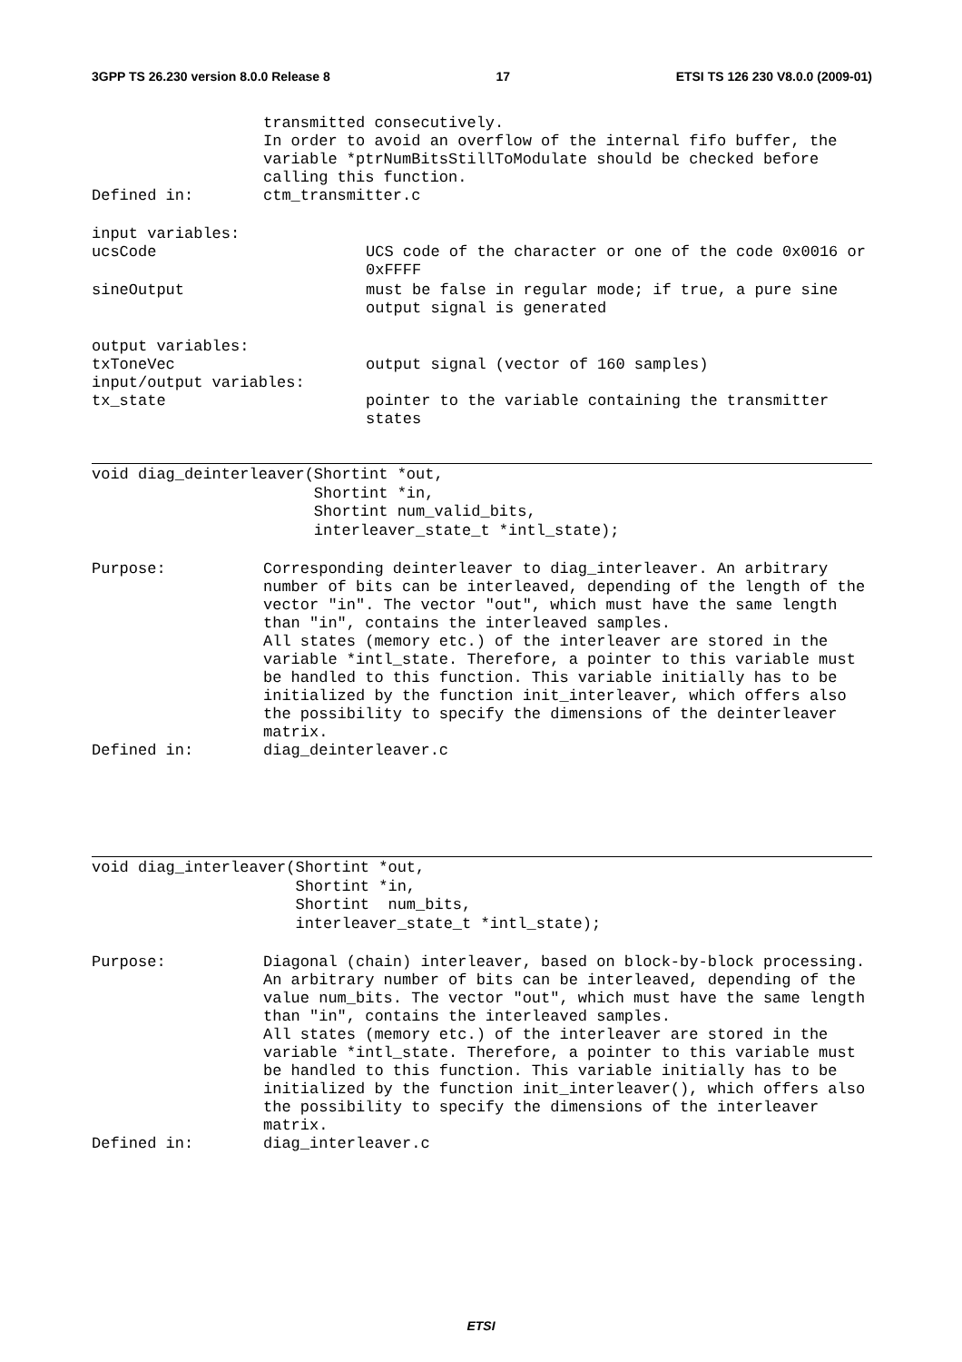3GPP TS 26.230 version 8.0.0 Release 8 17 ETSI TS 126 230 V8.0.0 (2009-01)
transmitted consecutively.
In order to avoid an overflow of the internal fifo buffer, the variable *ptrNumBitsStillToModulate should be checked before calling this function.
Defined in: ctm_transmitter.c
input variables:
ucsCode UCS code of the character or one of the code 0x0016 or 0xFFFF
sineOutput must be false in regular mode; if true, a pure sine output signal is generated
output variables:
txToneVec output signal (vector of 160 samples)
input/output variables:
tx_state pointer to the variable containing the transmitter states
void diag_deinterleaver(Shortint *out,
                        Shortint *in,
                        Shortint num_valid_bits,
                        interleaver_state_t *intl_state);
Purpose: Corresponding deinterleaver to diag_interleaver. An arbitrary number of bits can be interleaved, depending of the length of the vector "in". The vector "out", which must have the same length than "in", contains the interleaved samples.
All states (memory etc.) of the interleaver are stored in the variable *intl_state. Therefore, a pointer to this variable must be handled to this function. This variable initially has to be initialized by the function init_interleaver, which offers also the possibility to specify the dimensions of the deinterleaver matrix.
Defined in: diag_deinterleaver.c
void diag_interleaver(Shortint *out,
                      Shortint *in,
                      Shortint  num_bits,
                      interleaver_state_t *intl_state);
Purpose: Diagonal (chain) interleaver, based on block-by-block processing. An arbitrary number of bits can be interleaved, depending of the value num_bits. The vector "out", which must have the same length than "in", contains the interleaved samples.
All states (memory etc.) of the interleaver are stored in the variable *intl_state. Therefore, a pointer to this variable must be handled to this function. This variable initially has to be initialized by the function init_interleaver(), which offers also the possibility to specify the dimensions of the interleaver matrix.
Defined in: diag_interleaver.c
ETSI